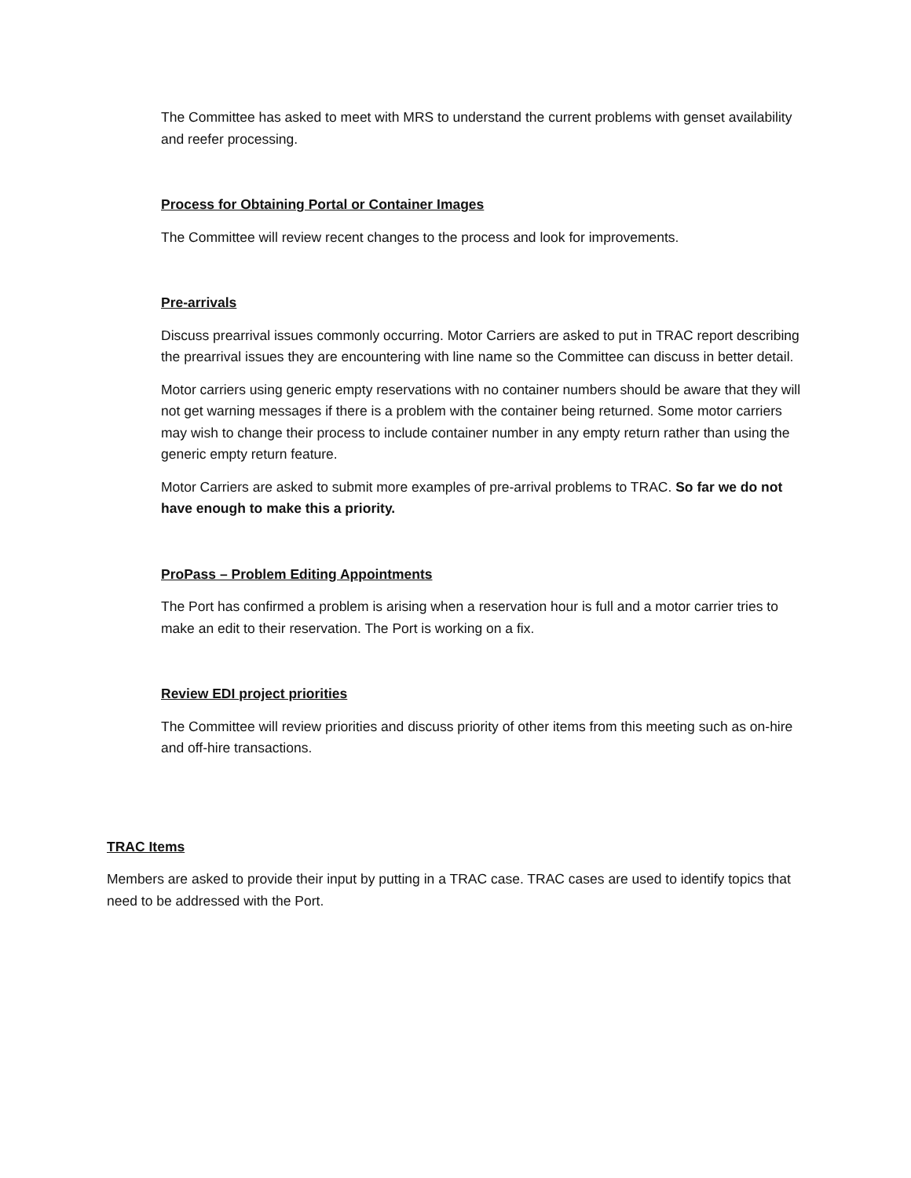The Committee has asked to meet with MRS to understand the current problems with genset availability and reefer processing.
Process for Obtaining Portal or Container Images
The Committee will review recent changes to the process and look for improvements.
Pre-arrivals
Discuss prearrival issues commonly occurring. Motor Carriers are asked to put in TRAC report describing the prearrival issues they are encountering with line name so the Committee can discuss in better detail.
Motor carriers using generic empty reservations with no container numbers should be aware that they will not get warning messages if there is a problem with the container being returned. Some motor carriers may wish to change their process to include container number in any empty return rather than using the generic empty return feature.
Motor Carriers are asked to submit more examples of pre-arrival problems to TRAC. So far we do not have enough to make this a priority.
ProPass – Problem Editing Appointments
The Port has confirmed a problem is arising when a reservation hour is full and a motor carrier tries to make an edit to their reservation. The Port is working on a fix.
Review EDI project priorities
The Committee will review priorities and discuss priority of other items from this meeting such as on-hire and off-hire transactions.
TRAC Items
Members are asked to provide their input by putting in a TRAC case. TRAC cases are used to identify topics that need to be addressed with the Port.